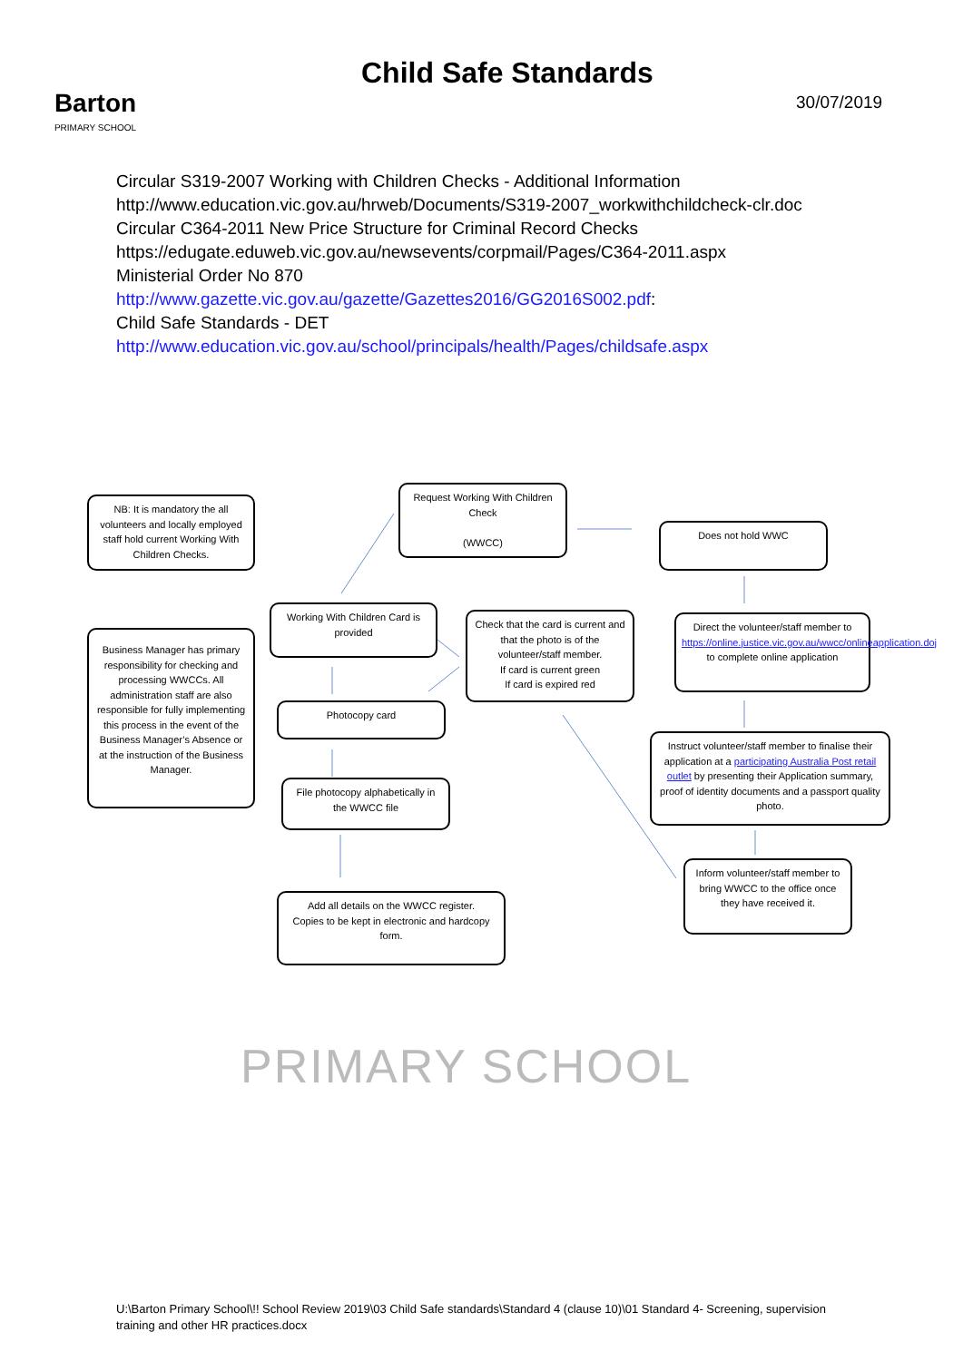Barton
PRIMARY SCHOOL
Child Safe Standards
30/07/2019
Circular S319-2007 Working with Children Checks - Additional Information
http://www.education.vic.gov.au/hrweb/Documents/S319-2007_workwithchildcheck-clr.doc
Circular C364-2011 New Price Structure for Criminal Record Checks
https://edugate.eduweb.vic.gov.au/newsevents/corpmail/Pages/C364-2011.aspx
Ministerial Order No 870
http://www.gazette.vic.gov.au/gazette/Gazettes2016/GG2016S002.pdf:
Child Safe Standards - DET
http://www.education.vic.gov.au/school/principals/health/Pages/childsafe.aspx
NB: It is mandatory the all volunteers and locally employed staff hold current Working With Children Checks.
Request Working With Children Check
(WWCC)
Does not hold WWC
Business Manager has primary responsibility for checking and processing WWCCs. All administration staff are also responsible for fully implementing this process in the event of the Business Manager’s Absence or at the instruction of the Business Manager.
Working With Children Card is provided
Check that the card is current and that the photo is of the volunteer/staff member.
If card is current green
If card is expired red
Direct the volunteer/staff member to https://online.justice.vic.gov.au/wwcc/onlineapplication.doj to complete online application
Photocopy card
Instruct volunteer/staff member to finalise their application at a participating Australia Post retail outlet by presenting their Application summary, proof of identity documents and a passport quality photo.
File photocopy alphabetically in the WWCC file
Inform volunteer/staff member to bring WWCC to the office once they have received it.
Add all details on the WWCC register.
Copies to be kept in electronic and hardcopy form.
PRIMARY SCHOOL
U:\Barton Primary School\!! School Review 2019\03 Child Safe standards\Standard 4 (clause 10)\01 Standard 4- Screening, supervision training and other HR practices.docx